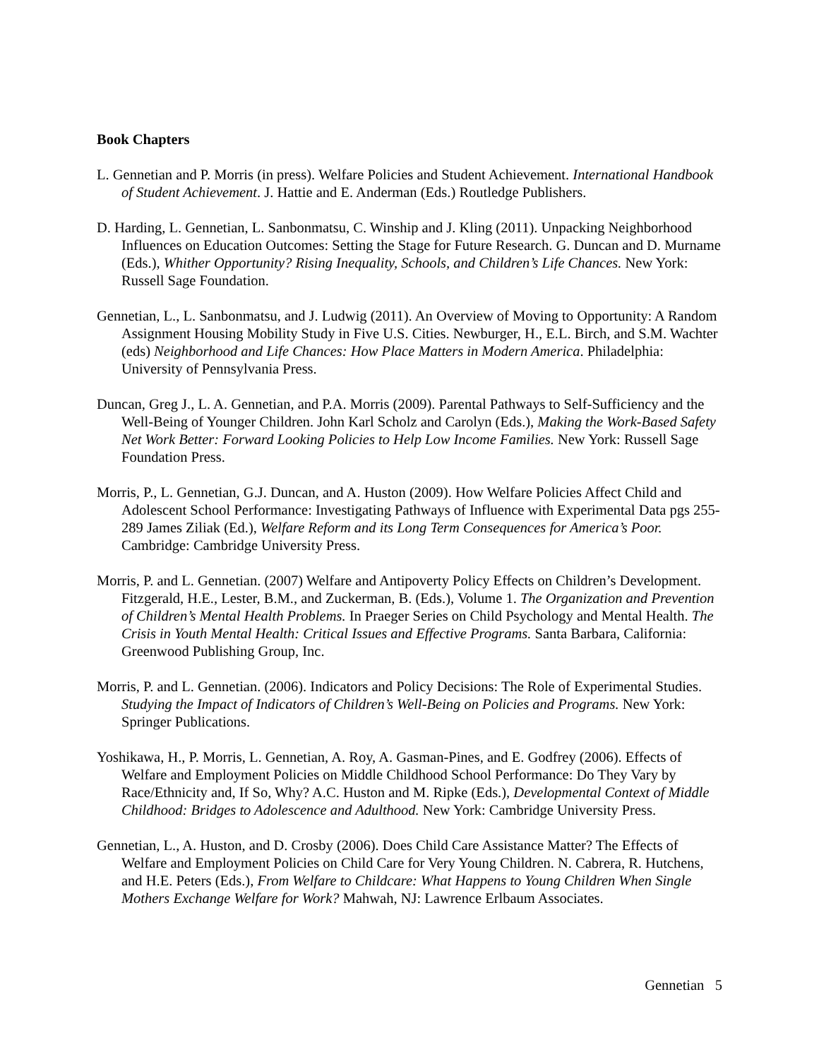Book Chapters
L. Gennetian and P. Morris (in press). Welfare Policies and Student Achievement. International Handbook of Student Achievement. J. Hattie and E. Anderman (Eds.) Routledge Publishers.
D. Harding, L. Gennetian, L. Sanbonmatsu, C. Winship and J. Kling (2011). Unpacking Neighborhood Influences on Education Outcomes: Setting the Stage for Future Research. G. Duncan and D. Murname (Eds.), Whither Opportunity? Rising Inequality, Schools, and Children’s Life Chances. New York: Russell Sage Foundation.
Gennetian, L., L. Sanbonmatsu, and J. Ludwig (2011). An Overview of Moving to Opportunity: A Random Assignment Housing Mobility Study in Five U.S. Cities. Newburger, H., E.L. Birch, and S.M. Wachter (eds) Neighborhood and Life Chances: How Place Matters in Modern America. Philadelphia: University of Pennsylvania Press.
Duncan, Greg J., L. A. Gennetian, and P.A. Morris (2009). Parental Pathways to Self-Sufficiency and the Well-Being of Younger Children. John Karl Scholz and Carolyn (Eds.), Making the Work-Based Safety Net Work Better: Forward Looking Policies to Help Low Income Families. New York: Russell Sage Foundation Press.
Morris, P., L. Gennetian, G.J. Duncan, and A. Huston (2009). How Welfare Policies Affect Child and Adolescent School Performance: Investigating Pathways of Influence with Experimental Data pgs 255-289 James Ziliak (Ed.), Welfare Reform and its Long Term Consequences for America’s Poor. Cambridge: Cambridge University Press.
Morris, P. and L. Gennetian. (2007) Welfare and Antipoverty Policy Effects on Children’s Development. Fitzgerald, H.E., Lester, B.M., and Zuckerman, B. (Eds.), Volume 1. The Organization and Prevention of Children’s Mental Health Problems. In Praeger Series on Child Psychology and Mental Health. The Crisis in Youth Mental Health: Critical Issues and Effective Programs. Santa Barbara, California: Greenwood Publishing Group, Inc.
Morris, P. and L. Gennetian. (2006). Indicators and Policy Decisions: The Role of Experimental Studies. Studying the Impact of Indicators of Children’s Well-Being on Policies and Programs. New York: Springer Publications.
Yoshikawa, H., P. Morris, L. Gennetian, A. Roy, A. Gasman-Pines, and E. Godfrey (2006). Effects of Welfare and Employment Policies on Middle Childhood School Performance: Do They Vary by Race/Ethnicity and, If So, Why? A.C. Huston and M. Ripke (Eds.), Developmental Context of Middle Childhood: Bridges to Adolescence and Adulthood. New York: Cambridge University Press.
Gennetian, L., A. Huston, and D. Crosby (2006). Does Child Care Assistance Matter? The Effects of Welfare and Employment Policies on Child Care for Very Young Children. N. Cabrera, R. Hutchens, and H.E. Peters (Eds.), From Welfare to Childcare: What Happens to Young Children When Single Mothers Exchange Welfare for Work? Mahwah, NJ: Lawrence Erlbaum Associates.
Gennetian 5